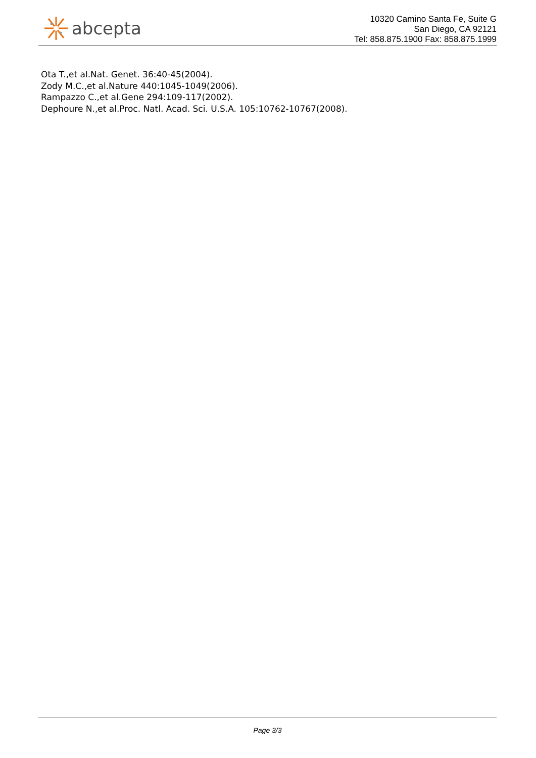abcepta
10320 Camino Santa Fe, Suite G
San Diego, CA 92121
Tel: 858.875.1900 Fax: 858.875.1999
Ota T.,et al.Nat. Genet. 36:40-45(2004).
Zody M.C.,et al.Nature 440:1045-1049(2006).
Rampazzo C.,et al.Gene 294:109-117(2002).
Dephoure N.,et al.Proc. Natl. Acad. Sci. U.S.A. 105:10762-10767(2008).
Page 3/3